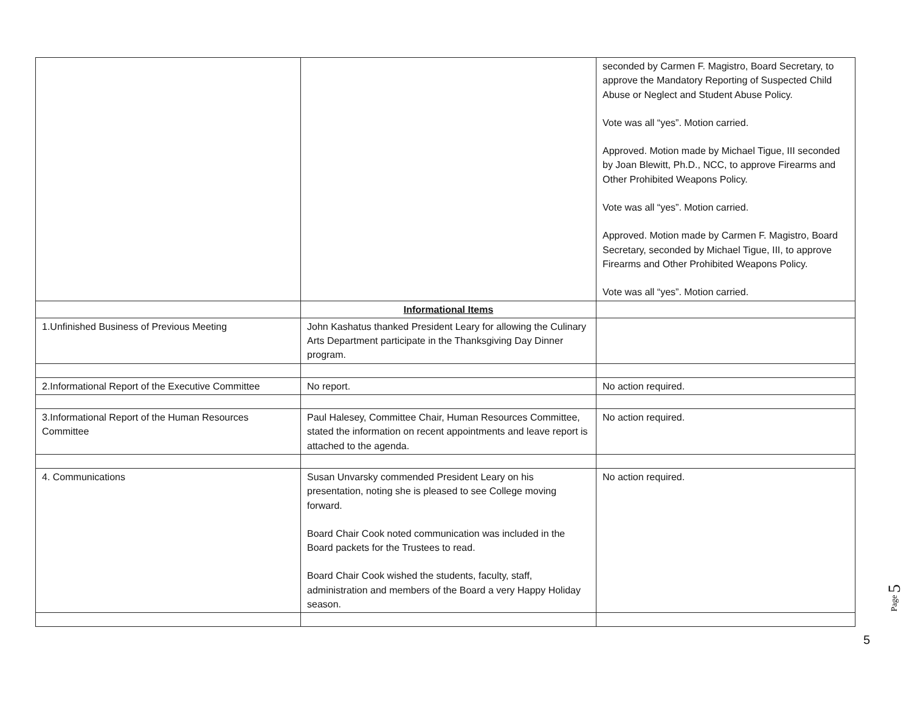| | | seconded by Carmen F. Magistro, Board Secretary, to approve the Mandatory Reporting of Suspected Child Abuse or Neglect and Student Abuse Policy. Vote was all “yes”. Motion carried. Approved. Motion made by Michael Tigue, III seconded by Joan Blewitt, Ph.D., NCC, to approve Firearms and Other Prohibited Weapons Policy. Vote was all “yes”. Motion carried. Approved. Motion made by Carmen F. Magistro, Board Secretary, seconded by Michael Tigue, III, to approve Firearms and Other Prohibited Weapons Policy. Vote was all “yes”. Motion carried. |
| | Informational Items | |
| 1.Unfinished Business of Previous Meeting | John Kashatus thanked President Leary for allowing the Culinary Arts Department participate in the Thanksgiving Day Dinner program. | |
| 2.Informational Report of the Executive Committee | No report. | No action required. |
| 3.Informational Report of the Human Resources Committee | Paul Halesey, Committee Chair, Human Resources Committee, stated the information on recent appointments and leave report is attached to the agenda. | No action required. |
| 4. Communications | Susan Unvarsky commended President Leary on his presentation, noting she is pleased to see College moving forward. Board Chair Cook noted communication was included in the Board packets for the Trustees to read. Board Chair Cook wished the students, faculty, staff, administration and members of the Board a very Happy Holiday season. | No action required. |
Page 5
5